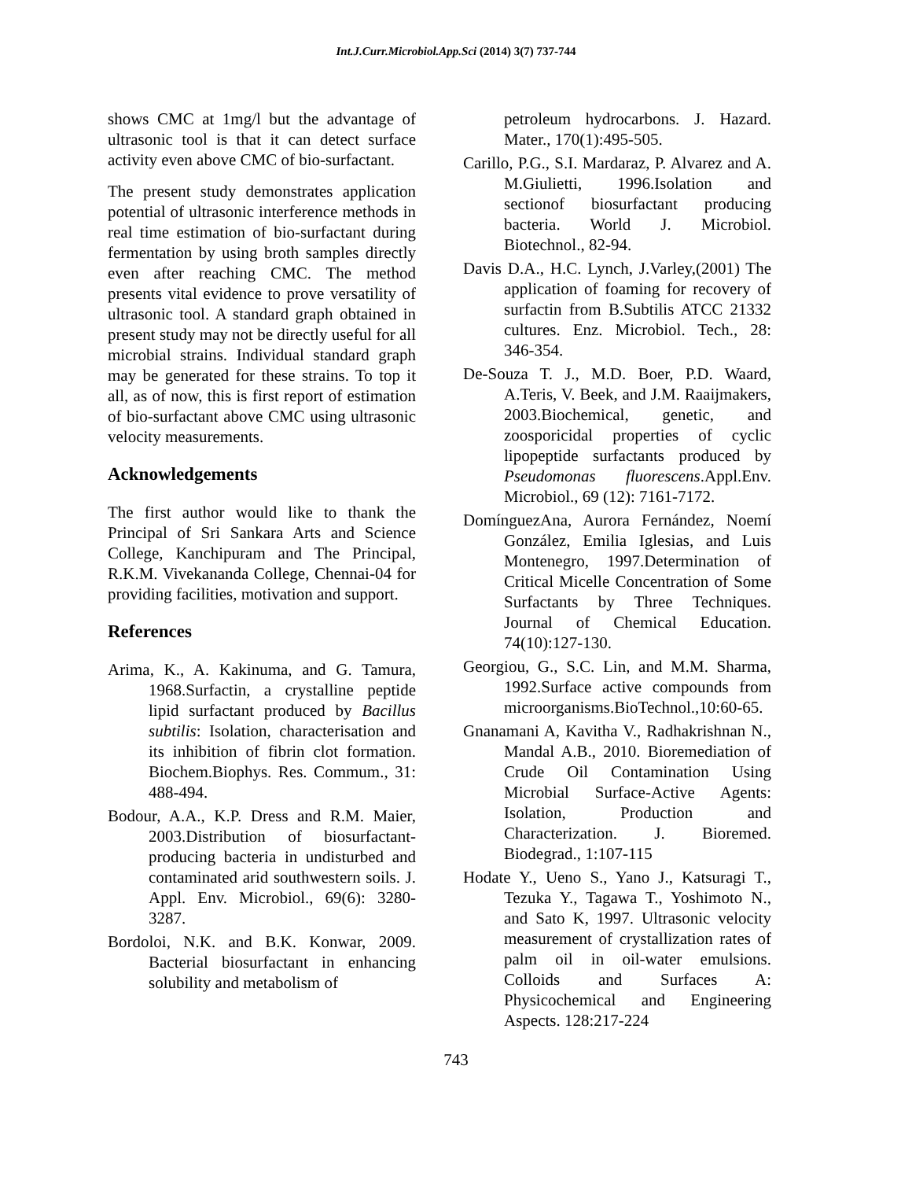Int.J.Curr.Microbiol.App.Sci (2014) 3(7) 737-744
shows CMC at 1mg/l but the advantage of ultrasonic tool is that it can detect surface activity even above CMC of bio-surfactant.
The present study demonstrates application potential of ultrasonic interference methods in real time estimation of bio-surfactant during fermentation by using broth samples directly even after reaching CMC. The method presents vital evidence to prove versatility of ultrasonic tool. A standard graph obtained in present study may not be directly useful for all microbial strains. Individual standard graph may be generated for these strains. To top it all, as of now, this is first report of estimation of bio-surfactant above CMC using ultrasonic velocity measurements.
Acknowledgements
The first author would like to thank the Principal of Sri Sankara Arts and Science College, Kanchipuram and The Principal, R.K.M. Vivekananda College, Chennai-04 for providing facilities, motivation and support.
References
Arima, K., A. Kakinuma, and G. Tamura, 1968.Surfactin, a crystalline peptide lipid surfactant produced by Bacillus subtilis: Isolation, characterisation and its inhibition of fibrin clot formation. Biochem.Biophys. Res. Commum., 31: 488-494.
Bodour, A.A., K.P. Dress and R.M. Maier, 2003.Distribution of biosurfactant-producing bacteria in undisturbed and contaminated arid southwestern soils. J. Appl. Env. Microbiol., 69(6): 3280-3287.
Bordoloi, N.K. and B.K. Konwar, 2009. Bacterial biosurfactant in enhancing solubility and metabolism of
petroleum hydrocarbons. J. Hazard. Mater., 170(1):495-505.
Carillo, P.G., S.I. Mardaraz, P. Alvarez and A. M.Giulietti, 1996.Isolation and sectionof biosurfactant producing bacteria. World J. Microbiol. Biotechnol., 82-94.
Davis D.A., H.C. Lynch, J.Varley,(2001) The application of foaming for recovery of surfactin from B.Subtilis ATCC 21332 cultures. Enz. Microbiol. Tech., 28: 346-354.
De-Souza T. J., M.D. Boer, P.D. Waard, A.Teris, V. Beek, and J.M. Raaijmakers, 2003.Biochemical, genetic, and zoosporicidal properties of cyclic lipopeptide surfactants produced by Pseudomonas fluorescens.Appl.Env. Microbiol., 69 (12): 7161-7172.
DomínguezAna, Aurora Fernández, Noemí González, Emilia Iglesias, and Luis Montenegro, 1997.Determination of Critical Micelle Concentration of Some Surfactants by Three Techniques. Journal of Chemical Education. 74(10):127-130.
Georgiou, G., S.C. Lin, and M.M. Sharma, 1992.Surface active compounds from microorganisms.BioTechnol.,10:60-65.
Gnanamani A, Kavitha V., Radhakrishnan N., Mandal A.B., 2010. Bioremediation of Crude Oil Contamination Using Microbial Surface-Active Agents: Isolation, Production and Characterization. J. Bioremed. Biodegrad., 1:107-115
Hodate Y., Ueno S., Yano J., Katsuragi T., Tezuka Y., Tagawa T., Yoshimoto N., and Sato K, 1997. Ultrasonic velocity measurement of crystallization rates of palm oil in oil-water emulsions. Colloids and Surfaces A: Physicochemical and Engineering Aspects. 128:217-224
743